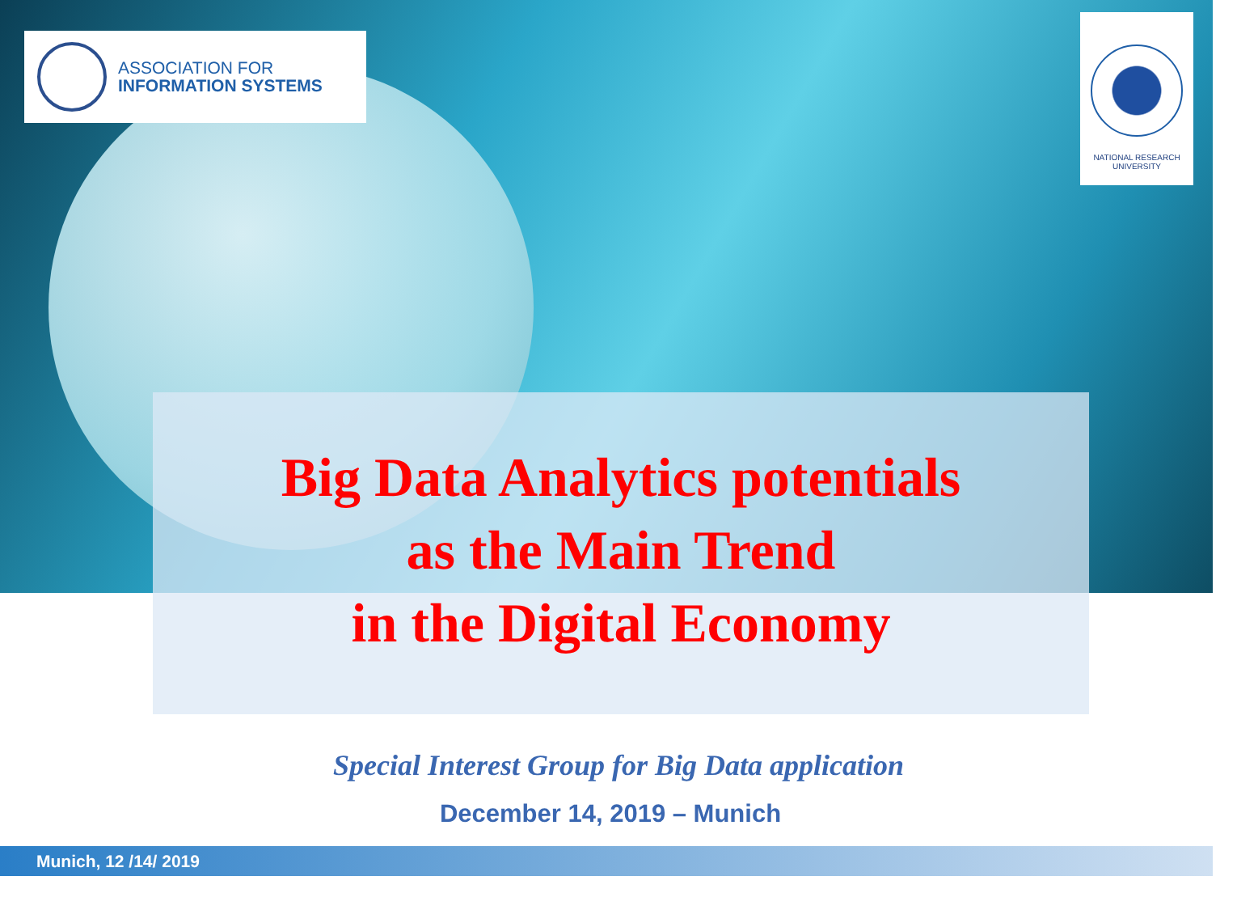ASSOCIATION FOR
INFORMATION SYSTEMS
NATIONAL RESEARCH
UNIVERSITY
Big Data Analytics potentials
as the Main Trend
in the Digital Economy
Special Interest Group for Big Data application
December 14, 2019 – Munich
Munich, 12 /14/ 2019